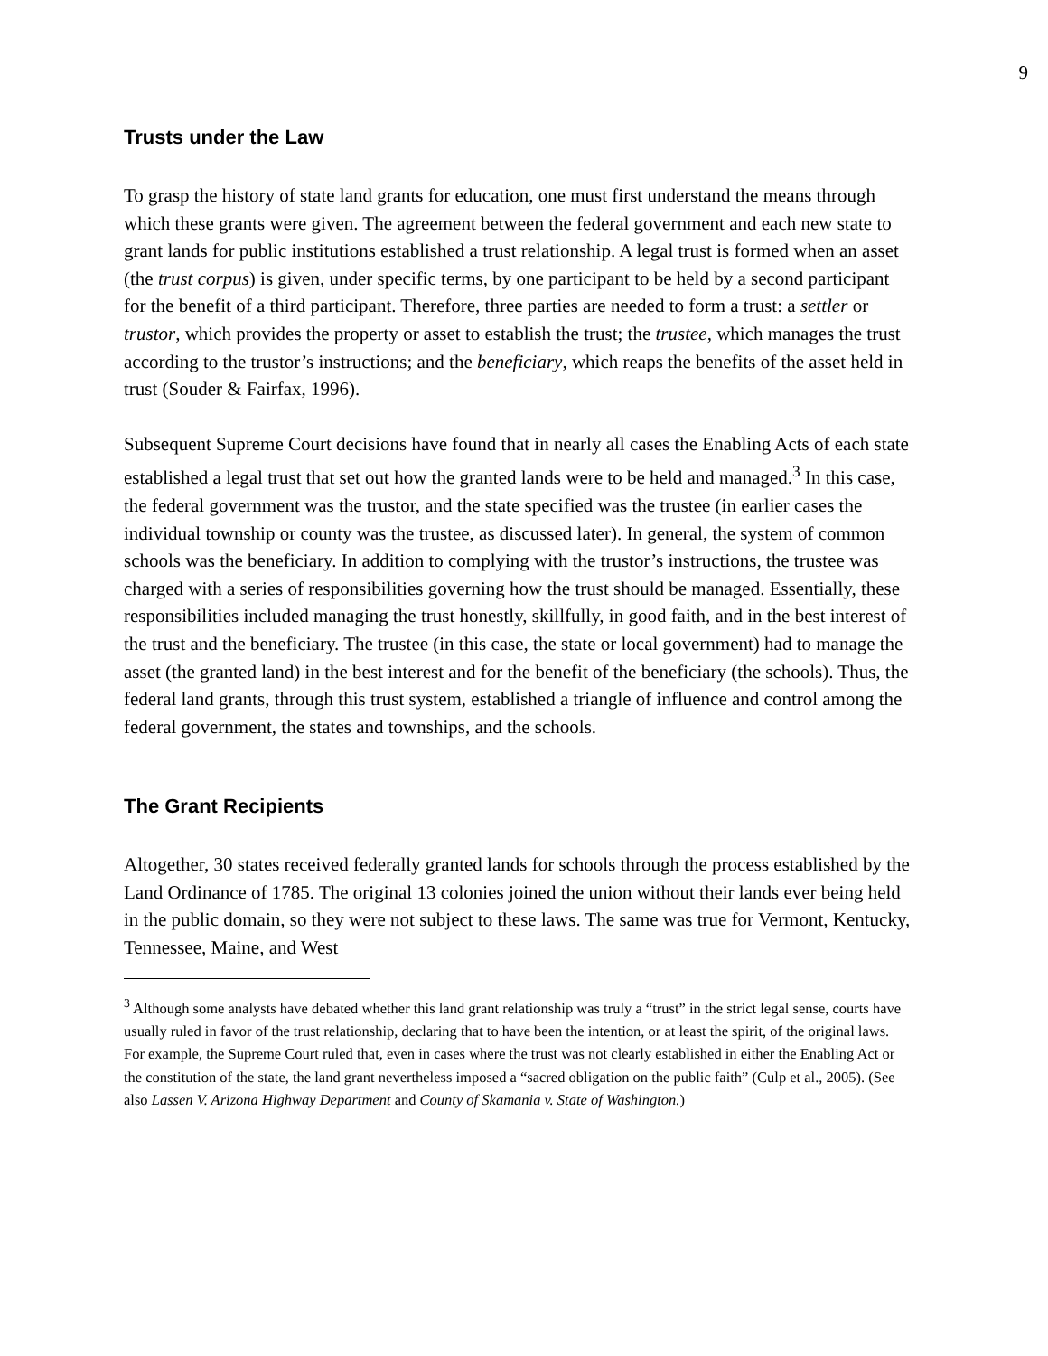9
Trusts under the Law
To grasp the history of state land grants for education, one must first understand the means through which these grants were given. The agreement between the federal government and each new state to grant lands for public institutions established a trust relationship. A legal trust is formed when an asset (the trust corpus) is given, under specific terms, by one participant to be held by a second participant for the benefit of a third participant. Therefore, three parties are needed to form a trust: a settler or trustor, which provides the property or asset to establish the trust; the trustee, which manages the trust according to the trustor’s instructions; and the beneficiary, which reaps the benefits of the asset held in trust (Souder & Fairfax, 1996).
Subsequent Supreme Court decisions have found that in nearly all cases the Enabling Acts of each state established a legal trust that set out how the granted lands were to be held and managed.<sup>3</sup> In this case, the federal government was the trustor, and the state specified was the trustee (in earlier cases the individual township or county was the trustee, as discussed later). In general, the system of common schools was the beneficiary. In addition to complying with the trustor’s instructions, the trustee was charged with a series of responsibilities governing how the trust should be managed. Essentially, these responsibilities included managing the trust honestly, skillfully, in good faith, and in the best interest of the trust and the beneficiary. The trustee (in this case, the state or local government) had to manage the asset (the granted land) in the best interest and for the benefit of the beneficiary (the schools). Thus, the federal land grants, through this trust system, established a triangle of influence and control among the federal government, the states and townships, and the schools.
The Grant Recipients
Altogether, 30 states received federally granted lands for schools through the process established by the Land Ordinance of 1785. The original 13 colonies joined the union without their lands ever being held in the public domain, so they were not subject to these laws. The same was true for Vermont, Kentucky, Tennessee, Maine, and West
<sup>3</sup> Although some analysts have debated whether this land grant relationship was truly a “trust” in the strict legal sense, courts have usually ruled in favor of the trust relationship, declaring that to have been the intention, or at least the spirit, of the original laws. For example, the Supreme Court ruled that, even in cases where the trust was not clearly established in either the Enabling Act or the constitution of the state, the land grant nevertheless imposed a “sacred obligation on the public faith” (Culp et al., 2005). (See also Lassen V. Arizona Highway Department and County of Skamania v. State of Washington.)